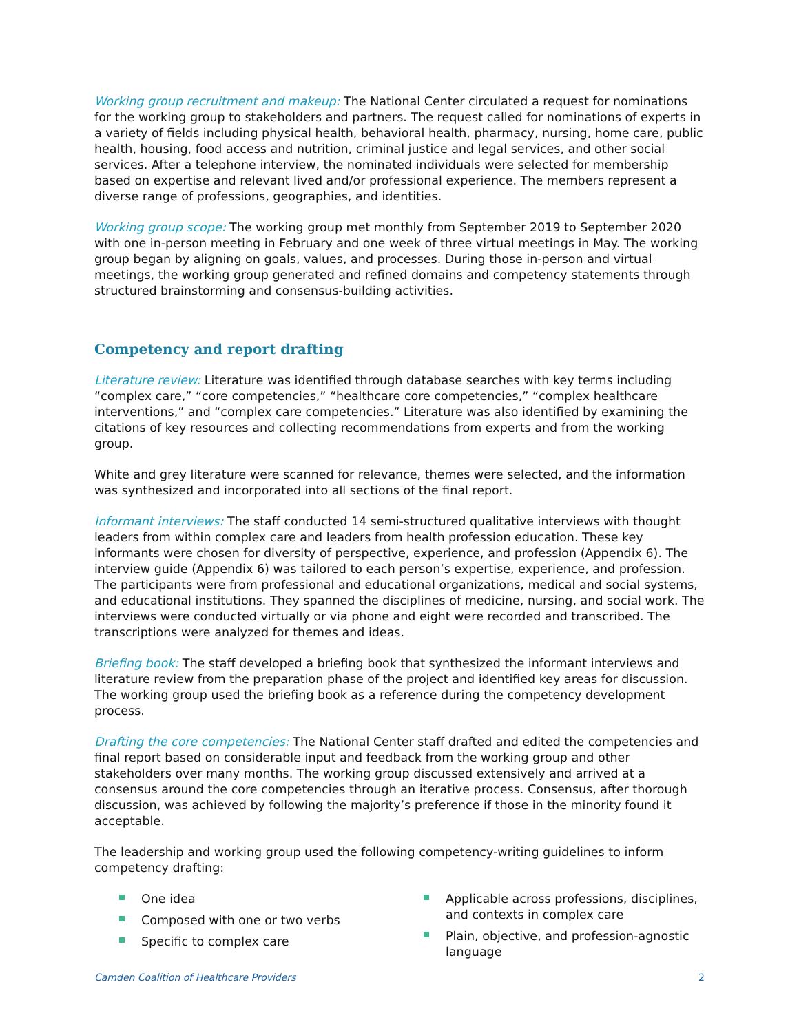Working group recruitment and makeup: The National Center circulated a request for nominations for the working group to stakeholders and partners. The request called for nominations of experts in a variety of fields including physical health, behavioral health, pharmacy, nursing, home care, public health, housing, food access and nutrition, criminal justice and legal services, and other social services. After a telephone interview, the nominated individuals were selected for membership based on expertise and relevant lived and/or professional experience. The members represent a diverse range of professions, geographies, and identities.
Working group scope: The working group met monthly from September 2019 to September 2020 with one in-person meeting in February and one week of three virtual meetings in May. The working group began by aligning on goals, values, and processes. During those in-person and virtual meetings, the working group generated and refined domains and competency statements through structured brainstorming and consensus-building activities.
Competency and report drafting
Literature review: Literature was identified through database searches with key terms including “complex care,” “core competencies,” “healthcare core competencies,” “complex healthcare interventions,” and “complex care competencies.” Literature was also identified by examining the citations of key resources and collecting recommendations from experts and from the working group.
White and grey literature were scanned for relevance, themes were selected, and the information was synthesized and incorporated into all sections of the final report.
Informant interviews: The staff conducted 14 semi-structured qualitative interviews with thought leaders from within complex care and leaders from health profession education. These key informants were chosen for diversity of perspective, experience, and profession (Appendix 6). The interview guide (Appendix 6) was tailored to each person’s expertise, experience, and profession. The participants were from professional and educational organizations, medical and social systems, and educational institutions. They spanned the disciplines of medicine, nursing, and social work. The interviews were conducted virtually or via phone and eight were recorded and transcribed. The transcriptions were analyzed for themes and ideas.
Briefing book: The staff developed a briefing book that synthesized the informant interviews and literature review from the preparation phase of the project and identified key areas for discussion. The working group used the briefing book as a reference during the competency development process.
Drafting the core competencies: The National Center staff drafted and edited the competencies and final report based on considerable input and feedback from the working group and other stakeholders over many months. The working group discussed extensively and arrived at a consensus around the core competencies through an iterative process. Consensus, after thorough discussion, was achieved by following the majority’s preference if those in the minority found it acceptable.
The leadership and working group used the following competency-writing guidelines to inform competency drafting:
One idea
Composed with one or two verbs
Specific to complex care
Applicable across professions, disciplines, and contexts in complex care
Plain, objective, and profession-agnostic language
Camden Coalition of Healthcare Providers 2